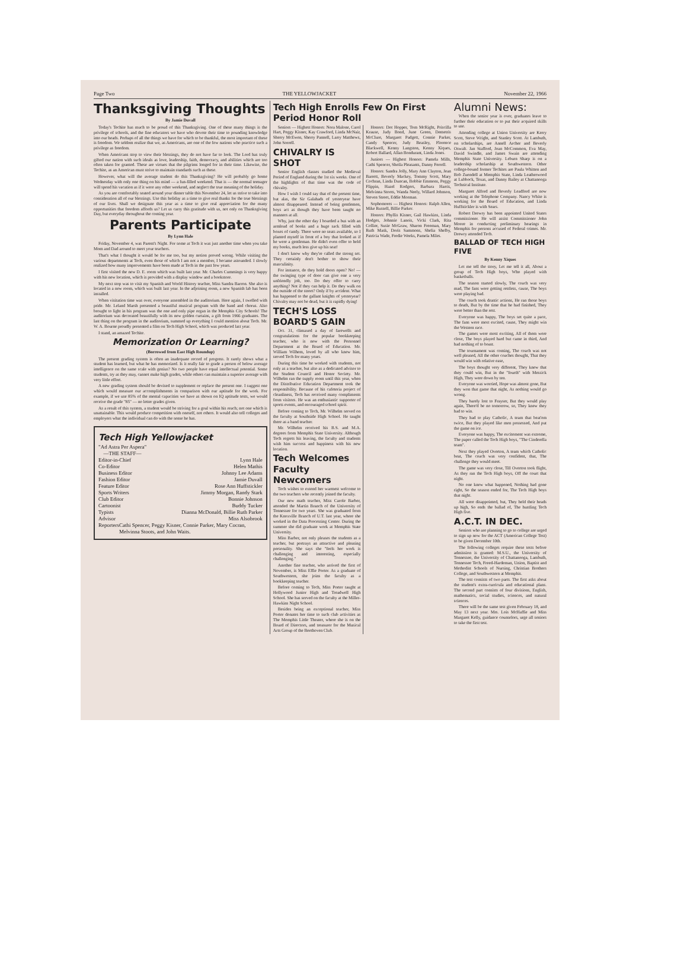Page Two THE YELLOWJACKET November 22, 1966
Thanksgiving Thoughts
By Jamie Duvall
Today's Techite has much to be proud of this Thanksgiving. One of these many things is the privilege of schools, and the fine educators we have who devote their time to pounding knowledge into our heads. Perhaps of all the things we have for which to be thankful, the most important of these is freedom. We seldom realize that we, as Americans, are one of the few nations who practice such a privilege as freedom.
When Americans stop to view their blessings, they do not have far to look. The Lord has truly gifted our nation with such ideals as love, leadership, faith, democracy, and abilities which are too often taken for granted. These are virtues that the pilgrims longed for in their time. Likewise, the Techite, as an American must strive to maintain standards such as these.
However, what will the average student do this Thanksgiving? He will probably go home Wednesday with only one thing on his mind — a fun-filled weekend. That is — the normal teenager will spend his vacation as if it were any other weekend, and neglect the true meaning of the holiday.
As you are comfortably seated around your dinner table this November 24, let us strive to take into consideration all of our blessings. Use this holiday as a time to give real thanks for the true blessings of our lives. Shall we designate this year as a time to give real appreciation for the many opportunities that freedom affords us? Let us carry this gratitude with us, not only on Thanksgiving Day, but everyday throughout the coming year.
Parents Participate
By Lynn Hale
Friday, November 4, was Parent's Night. For some at Tech it was just another time when you take Mom and Dad around to meet your teachers.
That's what I thought it would be for me too, but my notion proved wrong. While visiting the various departments at Tech, even those of which I am not a member, I became astounded. I slowly realized how many improvements have been made at Tech in the past few years.
I first visited the new D. E. room which was built last year. Mr. Charles Cummings is very happy with his new location, which is provided with a display window and a bookstore.
My next stop was to visit my Spanish and World History teacher, Miss Sandra Barron. She also is located in a new room, which was built last year. In the adjoining room, a new Spanish lab has been installed.
When visitation time was over, everyone assembled in the auditorium. Here again, I swelled with pride. Mr. Leland Marsh presented a beautiful musical program with the band and chorus. Also brought to light in his program was the one and only pipe organ in the Memphis City Schools! The auditorium was decorated beautifully with its new golden curtains, a gift from 1966 graduates. The last thing on the program in the auditorium, summed up everything I could mention about Tech. Mr. W. A. Bourne proudly presented a film on Tech High School, which was produced last year.
I stand, an amazed Techite.
Memorization Or Learning?
(Borrowed from East High Roundup)
The present grading system is often an inadequate record of progress. It rarely shows what a student has learned, but what he has memorized. Is it really fair to grade a person of below average intelligence on the same scale with genius? No two people have equal intellectual potential. Some students, try as they may, cannot make high grades, while others can maintain a superior average with very little effort.
A new grading system should be devised to supplement or replace the present one. I suggest one which would measure our accomplishments in comparison with our aptitude for the work. For example, if we use 85% of the mental capacities we have as shown on IQ aptitude tests, we would receive the grade "85" — no letter grades given.
As a result of this system, a student would be striving for a goal within his reach; not one which is unattainable. This would produce competition with oneself, not others. It would also tell colleges and employers what the individual can do with the sense he has.
Tech High Yellowjacket
"Ad Astra Per Aspera"
—THE STAFF—
Editor-in-Chief Lynn Hale
Co-Editor Helen Mathis
Business Editor Johnny Lee Adams
Fashion Editor Jamie Duvall
Feature Editor Rose Ann Huffstickler
Sports Writers Jimmy Morgan, Randy Stark
Club Editor Bonnie Johnson
Cartoonist Buddy Tucker
Typists Dianna McDonald, Billie Ruth Parker
Advisor Miss Alsobrook
Reporters Cathi Spencer, Peggy Kisner, Connie Parker, Mary Cocran, Melvinna Stoots, and John Waits.
Tech High Enrolls Few On First Period Honor Roll
Seniors — Highest Honors: Nora Malone, Carol Hart, Peggy Kisner, Kay Crawford, Linda McNair, Sherry McEwen, Sherry Pannell, Larry Matthews, John Sorrell.
CHIVALRY IS SHOT
Senior English classes studied the Medieval Period of England during the 1st six weeks. One of the highlights of that time was the code of chivalry.
How I wish I could say that of the present time, but alas, the Sir Galahads of yesteryear have almost disappeared. Instead of being gentlemen, boys act as though they have been taught no manners at all.
Why, just the other day I boarded a bus with an armload of books and a huge sack filled with boxes of candy. There were no seats available, so I planted myself in front of a boy that looked as if he were a gentleman. He didn't even offer to hold my books, much less give up his seat!
I don't know why they're called the strong set. They certainly don't bother to show their masculinity.
For instance, do they hold doors open? No! — the swinging type of door can give one a very unfriendly jolt, too. Do they offer to carry anything? Not if they can help it. Do they walk on the outside of the street? Only if by accident. What has happened to the gallant knights of yesteryear? Chivalry may not be dead, but it is rapidly dying!
TECH'S LOSS BOARD'S GAIN
Oct. 31, climaxed a day of farewells and congratulations for the popular bookkeeping teacher, who is now with the Personnel Department at the Board of Education. Mr. William Wilhem, loved by all who knew him, served Tech for many years.
During this time he worked with students, not only as a teacher, but also as a dedicated advisor to the Student Council and Honor Society. Mr. Wilhelm ran the supply room until this year, when the Distributive Education Department took the responsibility. Because of his cafeteria project of cleanliness, Tech has received many compliments from visitors. He was an enthusiastic supporter of sports events, and encouraged school spirit.
Before coming to Tech, Mr. Wilhelm served on the faculty at Southside High School. He taught there as a band teacher.
Mr. Wilhelm received his B.S. and M.A. degrees from Memphis State University. Although Tech regrets his leaving, the faculty and students wish him success and happiness with his new location.
Tech Welcomes Faculty Newcomers
Tech wishes to extend her warmest welcome to the two teachers who recently joined the faculty.
Our new math teacher, Miss Carole Barber, attended the Martin Branch of the University of Tennessee for two years. She was graduated from the Knoxville Branch of U.T. last year, where she worked in the Data Processing Center. During the summer she did graduate work at Memphis State University.
Miss Barber, not only pleases the students as a teacher, but portrays an attractive and pleasing personality. She says she "feels her work is challenging and interesting, especially challenging."
Another fine teacher, who arrived the first of November, is Miss Effie Porter. As a graduate of Southwestern, she joins the faculty as a bookkeeping teacher.
Before coming to Tech, Miss Porter taught at Hollywood Junior High and Treadwell High School. She has served on the faculty at the Miller-Hawkins Night School.
Besides being an exceptional teacher, Miss Porter donates her time to such club activities as The Memphis Little Theater, where she is on the Board of Directors, and treasurer for the Musical Arts Group of the Beethoven Club.
Honors: Dot Hopper, Tom McRight, Priscilla Krause, Judy Bond, June Green, Demetris McClure, Margaret Padgett, Connie Parker, Candy Spencer, Judy Beasley, Florence Blackwell, Kenny Langston, Kenny Xiques, Robert Ballard, Allan Bondurant, Linda Jones.
Juniors — Highest Honors: Pamela Mills, Cathi Spencer, Sheila Pleasants, Danny Ferrell.
Honors: Sandra Jolly, Mary Ann Clayton, Jean Barrett, Beverly Mackey, Tommy Scott, Mary Cochran, Linda Duncan, Bobbie Emmons, Peggy Flippin, Hazel Rodgers, Barbara Harris, Melvinna Stoots, Wanda Neely, Willard Johnson, Steven Street, Eddie Morman.
Sophomores — Highest Honors: Ralph Allen, Mike Russell, Billie Parker.
Honors: Phyllis Kisner, Gail Hawkins, Linda Hodges, Johnnie Lanois, Vicki Clark, Rita Collier, Susie McGraw, Sharon Freeman, Mary Ruth Mask, Doris Sammons, Shelia Shelby, Patricia Wade, Fredie Weeks, Pamela Miles.
Alumni News:
When the senior year is over, graduates leave to further their education or to put their acquired skills to use.
Attending college at Union University are Kerry Scott, Steve Wright, and Stanley Scott. At Lambuth, on scholarships, are Annell Archer and Beverly Oswalt. Jan Stafford, Joan McCommon, Eva May, David Swindle, and James Swain are attending Memphis State University. Leburn Sharp is on a leadership scholarship at Southwestern. Other college-bound former Techites are Paula Whitten and Bob Zuendell at Memphis State, Linda Leatherwood at Lubbock, Texas, and Danny Bailey at Chattanooga Technical Institute.
Margaret Alford and Beverly Leadford are now working at the Telephone Company. Nancy White is working for the Board of Education, and Linda Huffstickler is with Sears.
Robert Drewry has been appointed United States commissioner. He will assist Commissioner John Moore in conducting preliminary hearings in Memphis for persons accused of Federal crimes. Mr. Drewry attended Tech.
BALLAD OF TECH HIGH FIVE
By Kenny Xiques
Let me tell the story, Let me tell it all, About a group of Tech High boys, Who played with basketballs.
The season started slowly, The coach was very mad, The fans were getting restless, cause, The boys were playing bad.
The coach took drastic actions, He ran those boys to death, But by the time that he had finished, They were better than the rest.
Everyone was happy, The boys set quite a pace, The fans were most excited, cause, They might win the Western race.
The games were most exciting, All of them were close, The boys played hard but came in third, And had nothing of to boast.
The tournament was coming, The coach was not well pleased, All the other coaches thought, That they would win with relative ease,
The boys thought very different, They knew that they could win, But in the "fourth" with Messick High, They were down by ten.
Everyone was worried, Hope was almost gone, But they won that game that night, As nothing would go wrong.
They barely lost to Frayser, But they would play again, There'd be no tomorrow, so, They knew they had to win.
They had to play Catholic, A team that beat'em twice, But they played like men possessed, And put the game on ice.
Everyone was happy, The excitement was extreme, The paper called the Tech High boys, "The Cinderella team".
Next they played Overton, A team which Catholic beat, The coach was very confident, that, The challenge they would meet.
The game was very close, Till Overton took flight, As they ran the Tech High boys, Off the court that night.
No one knew what happened, Nothing had gone right, So the season ended for, The Tech High boys that night.
All were disappointed, but, They held their heads up high, So ends the ballad of, The hustling Tech High five.
A.C.T. IN DEC.
Seniors who are planning to go to college are urged to sign up now for the ACT (American College Test) to be given December 10th.
The following colleges require these tests before admission is granted: M.S.U., the University of Tennessee, the University of Chattanooga, Lambuth, Tennessee Tech, Freed-Hardeman, Union, Baptist and Methodist Schools of Nursing, Christian Brothers College, and Southwestern at Memphis.
The test consists of two parts. The first asks about the student's extra-curricula and educational plans. The second part consists of four divisions, English, mathematics, social studies, sciences, and natural sciences.
There will be the same test given February 18, and May 13 next year. Mrs. Lois McHaffie and Miss Margaret Kelly, guidance counselors, urge all seniors to take the first test.